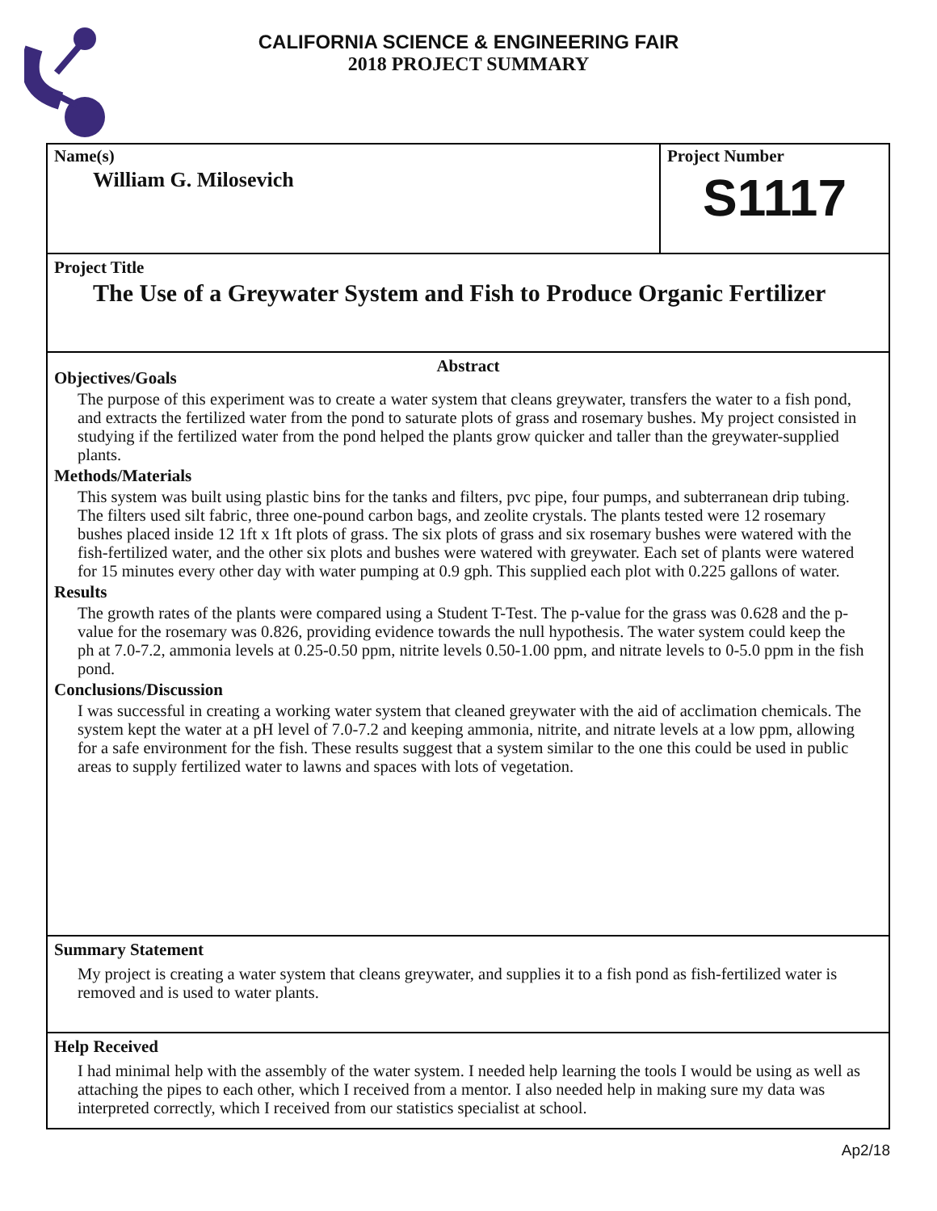CALIFORNIA SCIENCE & ENGINEERING FAIR
2018 PROJECT SUMMARY
Name(s)
William G. Milosevich
Project Number
S1117
Project Title
The Use of a Greywater System and Fish to Produce Organic Fertilizer
Abstract
Objectives/Goals
The purpose of this experiment was to create a water system that cleans greywater, transfers the water to a fish pond, and extracts the fertilized water from the pond to saturate plots of grass and rosemary bushes. My project consisted in studying if the fertilized water from the pond helped the plants grow quicker and taller than the greywater-supplied plants.
Methods/Materials
This system was built using plastic bins for the tanks and filters, pvc pipe, four pumps, and subterranean drip tubing. The filters used silt fabric, three one-pound carbon bags, and zeolite crystals. The plants tested were 12 rosemary bushes placed inside 12 1ft x 1ft plots of grass. The six plots of grass and six rosemary bushes were watered with the fish-fertilized water, and the other six plots and bushes were watered with greywater. Each set of plants were watered for 15 minutes every other day with water pumping at 0.9 gph. This supplied each plot with 0.225 gallons of water.
Results
The growth rates of the plants were compared using a Student T-Test. The p-value for the grass was 0.628 and the p-value for the rosemary was 0.826, providing evidence towards the null hypothesis. The water system could keep the ph at 7.0-7.2, ammonia levels at 0.25-0.50 ppm, nitrite levels 0.50-1.00 ppm, and nitrate levels to 0-5.0 ppm in the fish pond.
Conclusions/Discussion
I was successful in creating a working water system that cleaned greywater with the aid of acclimation chemicals. The system kept the water at a pH level of 7.0-7.2 and keeping ammonia, nitrite, and nitrate levels at a low ppm, allowing for a safe environment for the fish. These results suggest that a system similar to the one this could be used in public areas to supply fertilized water to lawns and spaces with lots of vegetation.
Summary Statement
My project is creating a water system that cleans greywater, and supplies it to a fish pond as fish-fertilized water is removed and is used to water plants.
Help Received
I had minimal help with the assembly of the water system. I needed help learning the tools I would be using as well as attaching the pipes to each other, which I received from a mentor. I also needed help in making sure my data was interpreted correctly, which I received from our statistics specialist at school.
Ap2/18